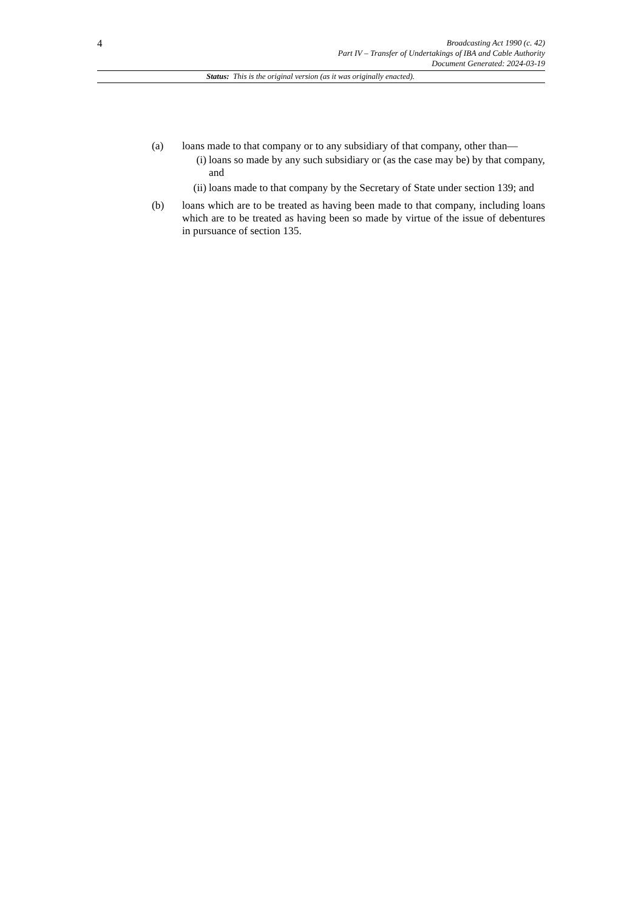4
Broadcasting Act 1990 (c. 42)
Part IV – Transfer of Undertakings of IBA and Cable Authority
Document Generated: 2024-03-19
Status: This is the original version (as it was originally enacted).
(a) loans made to that company or to any subsidiary of that company, other than—
(i) loans so made by any such subsidiary or (as the case may be) by that company, and
(ii) loans made to that company by the Secretary of State under section 139; and
(b) loans which are to be treated as having been made to that company, including loans which are to be treated as having been so made by virtue of the issue of debentures in pursuance of section 135.